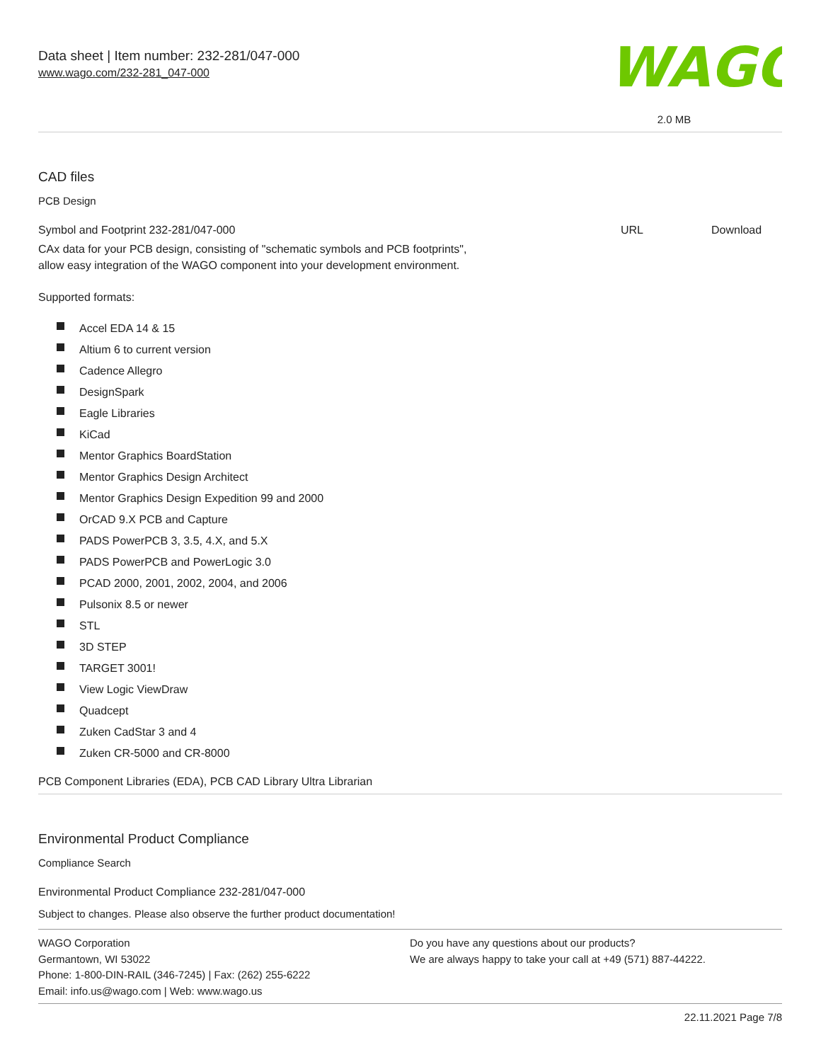Data sheet | Item number: 232-281/047-000
www.wago.com/232-281_047-000
WAGO
2.0 MB
CAD files
PCB Design
Symbol and Footprint 232-281/047-000
URL Download
CAx data for your PCB design, consisting of "schematic symbols and PCB footprints",
allow easy integration of the WAGO component into your development environment.
Supported formats:
Accel EDA 14 & 15
Altium 6 to current version
Cadence Allegro
DesignSpark
Eagle Libraries
KiCad
Mentor Graphics BoardStation
Mentor Graphics Design Architect
Mentor Graphics Design Expedition 99 and 2000
OrCAD 9.X PCB and Capture
PADS PowerPCB 3, 3.5, 4.X, and 5.X
PADS PowerPCB and PowerLogic 3.0
PCAD 2000, 2001, 2002, 2004, and 2006
Pulsonix 8.5 or newer
STL
3D STEP
TARGET 3001!
View Logic ViewDraw
Quadcept
Zuken CadStar 3 and 4
Zuken CR-5000 and CR-8000
PCB Component Libraries (EDA), PCB CAD Library Ultra Librarian
Environmental Product Compliance
Compliance Search
Environmental Product Compliance 232-281/047-000
Subject to changes. Please also observe the further product documentation!
WAGO Corporation
Germantown, WI 53022
Phone: 1-800-DIN-RAIL (346-7245) | Fax: (262) 255-6222
Email: info.us@wago.com | Web: www.wago.us
Do you have any questions about our products?
We are always happy to take your call at +49 (571) 887-44222.
22.11.2021 Page 7/8